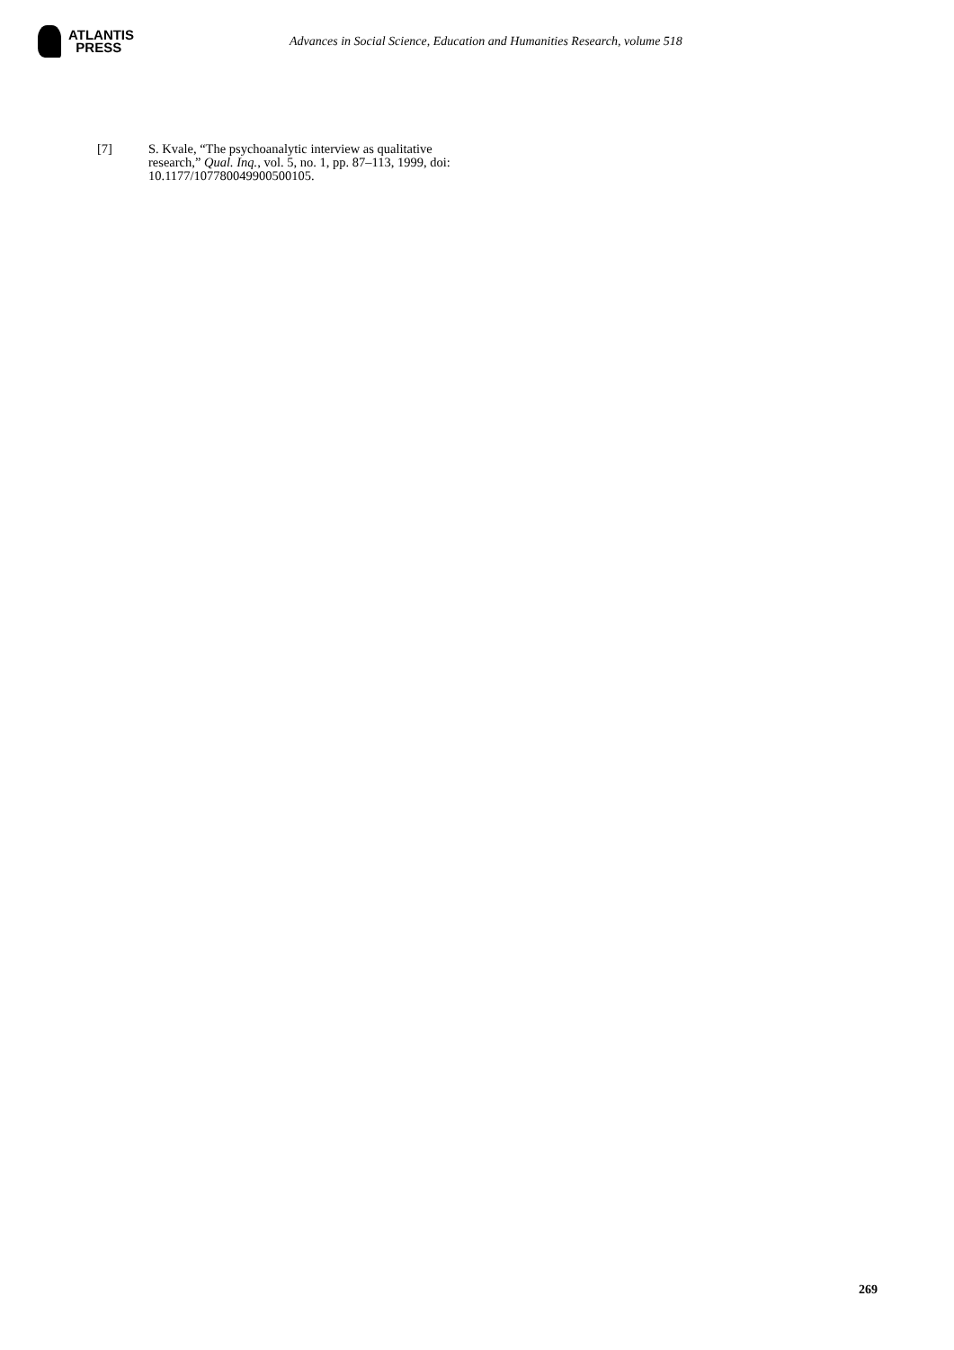ATLANTIS
PRESS
Advances in Social Science, Education and Humanities Research, volume 518
[7] S. Kvale, “The psychoanalytic interview as qualitative research,” Qual. Inq., vol. 5, no. 1, pp. 87–113, 1999, doi: 10.1177/107780049900500105.
269